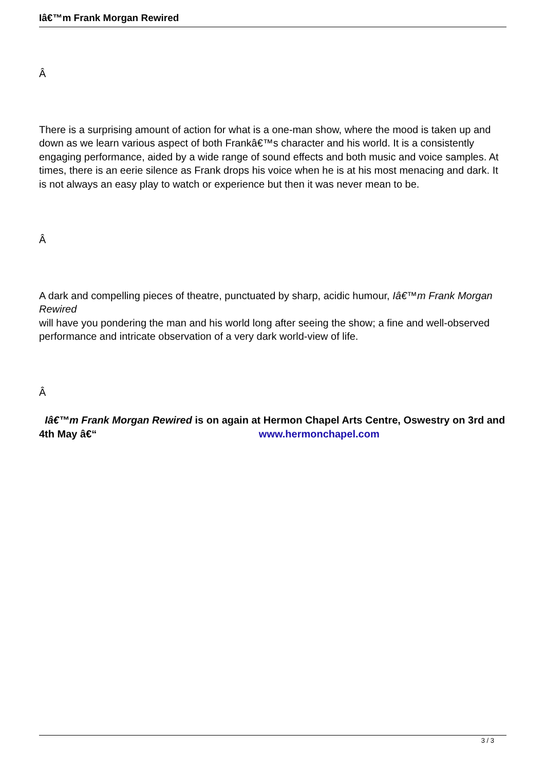Iâ€™m Frank Morgan Rewired
Â
There is a surprising amount of action for what is a one-man show, where the mood is taken up and down as we learn various aspect of both Frankâ€™s character and his world. It is a consistently engaging performance, aided by a wide range of sound effects and both music and voice samples. At times, there is an eerie silence as Frank drops his voice when he is at his most menacing and dark. It is not always an easy play to watch or experience but then it was never mean to be.
Â
A dark and compelling pieces of theatre, punctuated by sharp, acidic humour, Iâ€™m Frank Morgan Rewired
will have you pondering the man and his world long after seeing the show; a fine and well-observed performance and intricate observation of a very dark world-view of life.
Â
Iâ€™m Frank Morgan Rewired is on again at Hermon Chapel Arts Centre, Oswestry on 3rd and 4th May â€“ www.hermonchapel.com
3 / 3